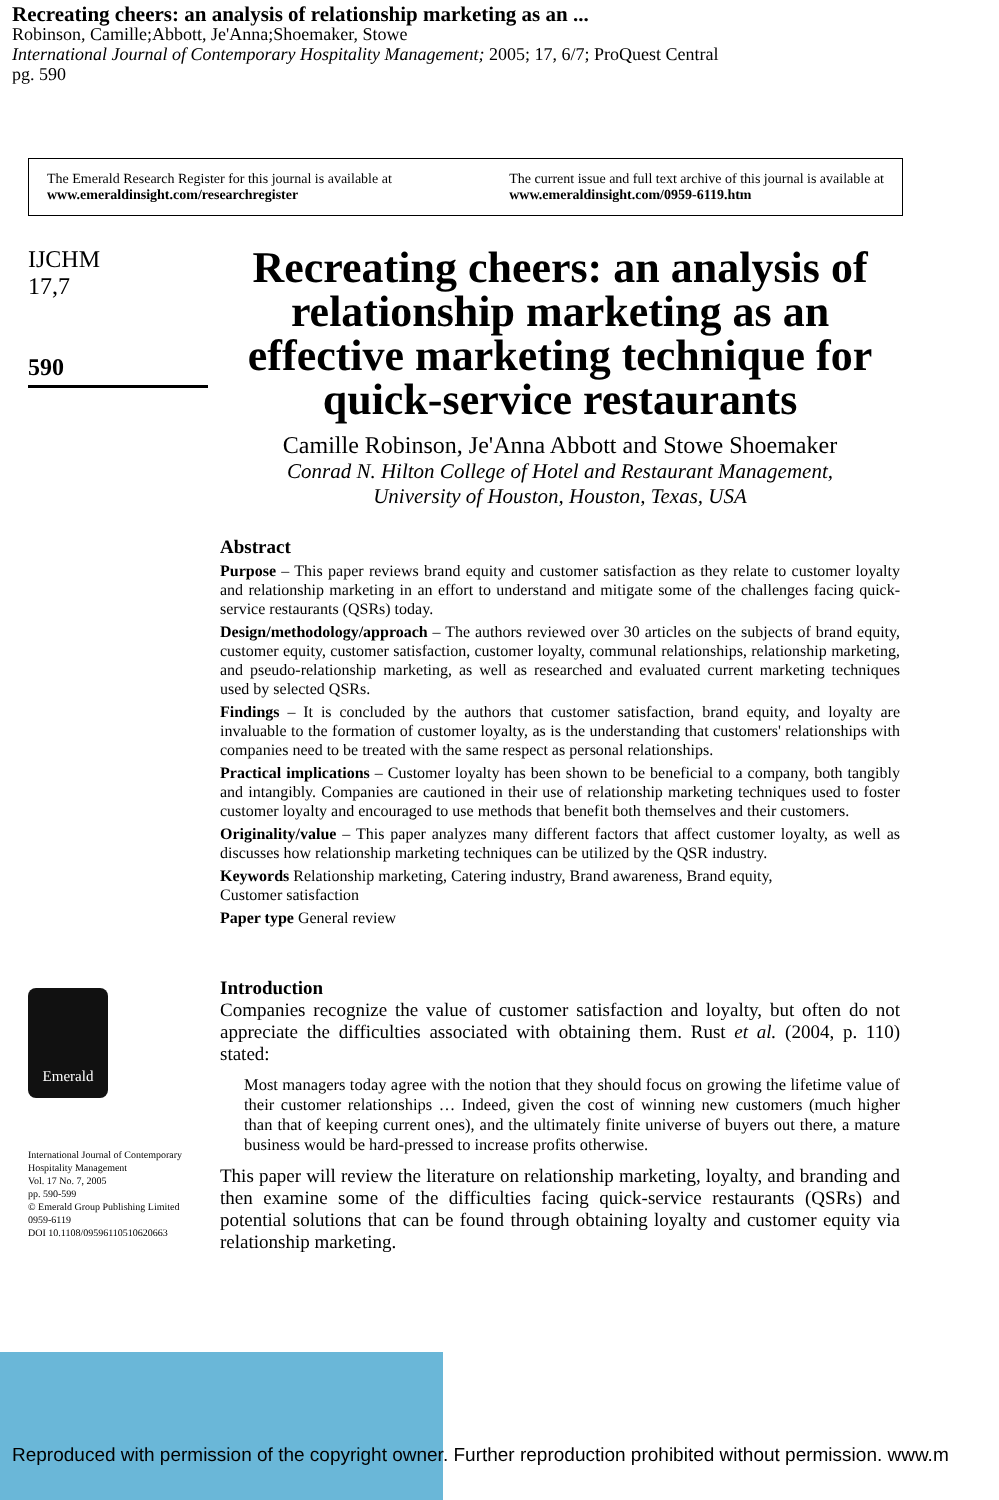Recreating cheers: an analysis of relationship marketing as an ...
Robinson, Camille;Abbott, Je'Anna;Shoemaker, Stowe
International Journal of Contemporary Hospitality Management; 2005; 17, 6/7; ProQuest Central
pg. 590
The Emerald Research Register for this journal is available at
www.emeraldinsight.com/researchregister
The current issue and full text archive of this journal is available at
www.emeraldinsight.com/0959-6119.htm
IJCHM
17,7
590
Emerald
International Journal of Contemporary Hospitality Management
Vol. 17 No. 7, 2005
pp. 590-599
© Emerald Group Publishing Limited
0959-6119
DOI 10.1108/09596110510620663
Recreating cheers: an analysis of relationship marketing as an effective marketing technique for quick-service restaurants
Camille Robinson, Je'Anna Abbott and Stowe Shoemaker
Conrad N. Hilton College of Hotel and Restaurant Management,
University of Houston, Houston, Texas, USA
Abstract
Purpose – This paper reviews brand equity and customer satisfaction as they relate to customer loyalty and relationship marketing in an effort to understand and mitigate some of the challenges facing quick-service restaurants (QSRs) today.
Design/methodology/approach – The authors reviewed over 30 articles on the subjects of brand equity, customer equity, customer satisfaction, customer loyalty, communal relationships, relationship marketing, and pseudo-relationship marketing, as well as researched and evaluated current marketing techniques used by selected QSRs.
Findings – It is concluded by the authors that customer satisfaction, brand equity, and loyalty are invaluable to the formation of customer loyalty, as is the understanding that customers' relationships with companies need to be treated with the same respect as personal relationships.
Practical implications – Customer loyalty has been shown to be beneficial to a company, both tangibly and intangibly. Companies are cautioned in their use of relationship marketing techniques used to foster customer loyalty and encouraged to use methods that benefit both themselves and their customers.
Originality/value – This paper analyzes many different factors that affect customer loyalty, as well as discusses how relationship marketing techniques can be utilized by the QSR industry.
Keywords Relationship marketing, Catering industry, Brand awareness, Brand equity,
Customer satisfaction
Paper type General review
Introduction
Companies recognize the value of customer satisfaction and loyalty, but often do not appreciate the difficulties associated with obtaining them. Rust et al. (2004, p. 110) stated:
Most managers today agree with the notion that they should focus on growing the lifetime value of their customer relationships … Indeed, given the cost of winning new customers (much higher than that of keeping current ones), and the ultimately finite universe of buyers out there, a mature business would be hard-pressed to increase profits otherwise.
This paper will review the literature on relationship marketing, loyalty, and branding and then examine some of the difficulties facing quick-service restaurants (QSRs) and potential solutions that can be found through obtaining loyalty and customer equity via relationship marketing.
Reproduced with permission of the copyright owner. Further reproduction prohibited without permission. www.m